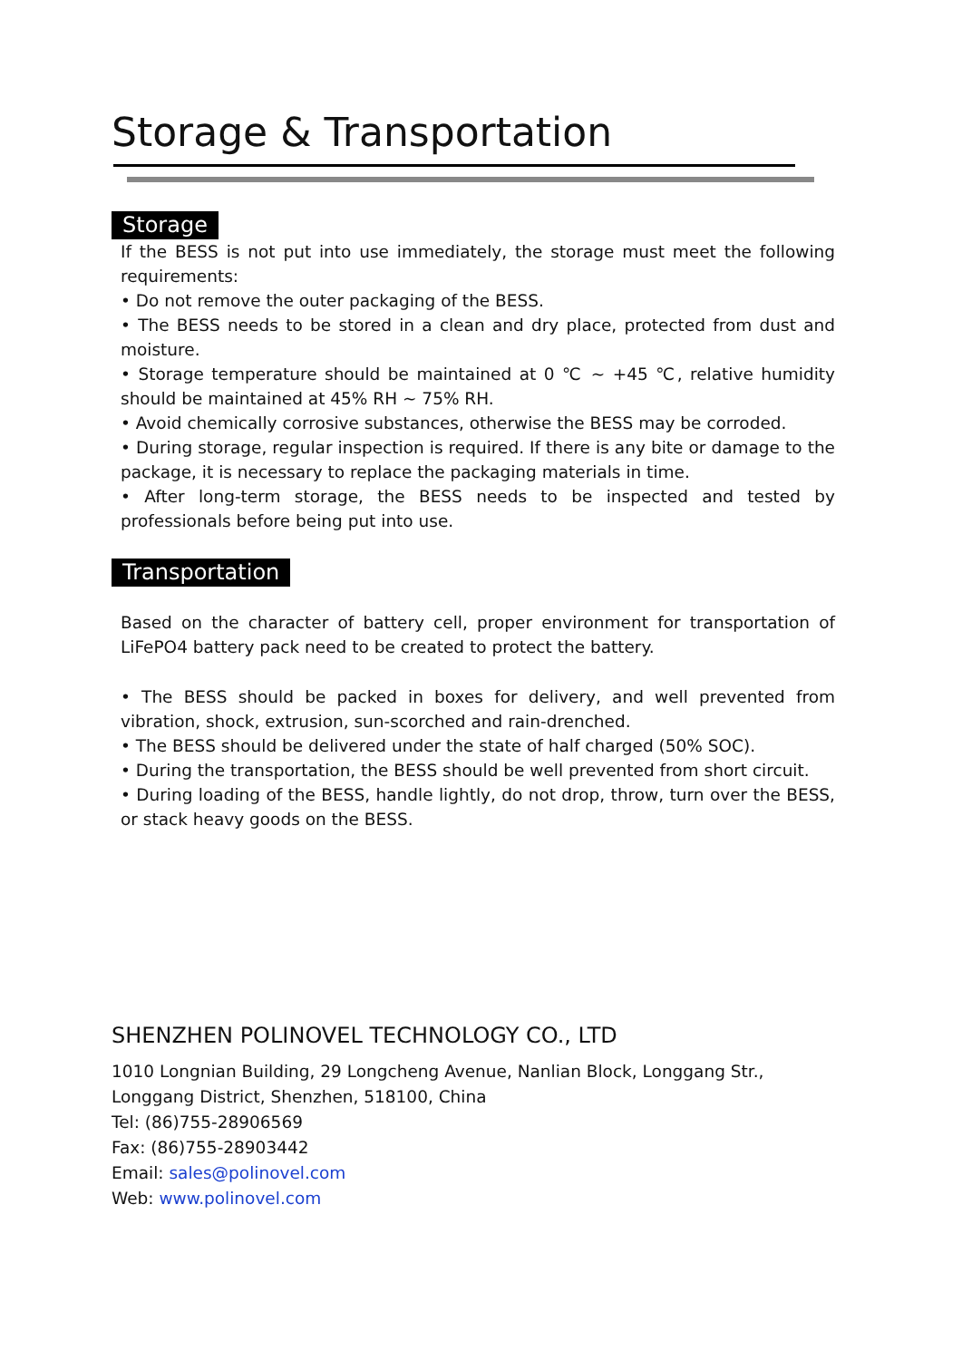Storage & Transportation
Storage
If the BESS is not put into use immediately, the storage must meet the following requirements:
• Do not remove the outer packaging of the BESS.
• The BESS needs to be stored in a clean and dry place, protected from dust and moisture.
• Storage temperature should be maintained at 0 ℃ ~ +45 ℃, relative humidity should be maintained at 45% RH ~ 75% RH.
• Avoid chemically corrosive substances, otherwise the BESS may be corroded.
• During storage, regular inspection is required. If there is any bite or damage to the package, it is necessary to replace the packaging materials in time.
• After long-term storage, the BESS needs to be inspected and tested by professionals before being put into use.
Transportation
Based on the character of battery cell, proper environment for transportation of LiFePO4 battery pack need to be created to protect the battery.
• The BESS should be packed in boxes for delivery, and well prevented from vibration, shock, extrusion, sun-scorched and rain-drenched.
• The BESS should be delivered under the state of half charged (50% SOC).
• During the transportation, the BESS should be well prevented from short circuit.
• During loading of the BESS, handle lightly, do not drop, throw, turn over the BESS, or stack heavy goods on the BESS.
SHENZHEN POLINOVEL TECHNOLOGY CO., LTD
1010 Longnian Building, 29 Longcheng Avenue, Nanlian Block, Longgang Str.,
Longgang District, Shenzhen, 518100, China
Tel: (86)755-28906569
Fax: (86)755-28903442
Email: sales@polinovel.com
Web: www.polinovel.com